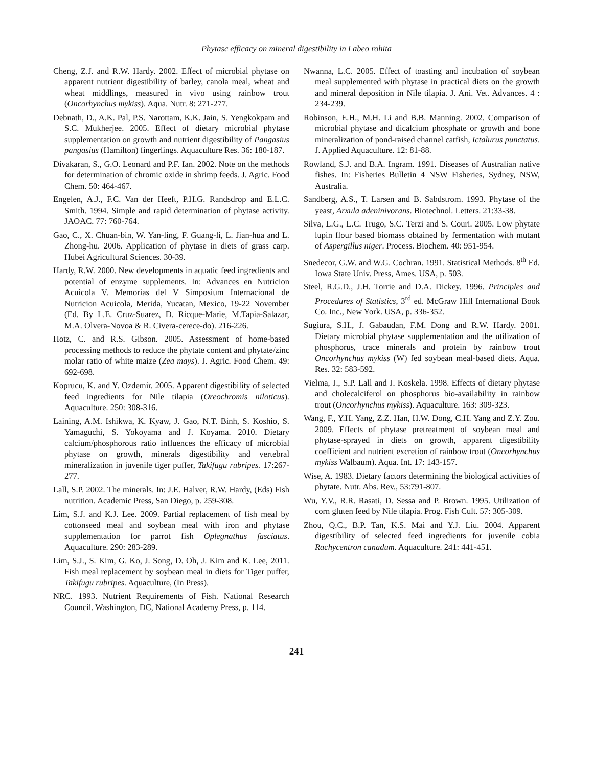Phytasc efficacy on mineral digestibility in Labeo rohita
Cheng, Z.J. and R.W. Hardy. 2002. Effect of microbial phytase on apparent nutrient digestibility of barley, canola meal, wheat and wheat middlings, measured in vivo using rainbow trout (Oncorhynchus mykiss). Aqua. Nutr. 8: 271-277.
Debnath, D., A.K. Pal, P.S. Narottam, K.K. Jain, S. Yengkokpam and S.C. Mukherjee. 2005. Effect of dietary microbial phytase supplementation on growth and nutrient digestibility of Pangasius pangasius (Hamilton) fingerlings. Aquaculture Res. 36: 180-187.
Divakaran, S., G.O. Leonard and P.F. Ian. 2002. Note on the methods for determination of chromic oxide in shrimp feeds. J. Agric. Food Chem. 50: 464-467.
Engelen, A.J., F.C. Van der Heeft, P.H.G. Randsdrop and E.L.C. Smith. 1994. Simple and rapid determination of phytase activity. JAOAC. 77: 760-764.
Gao, C., X. Chuan-bin, W. Yan-ling, F. Guang-li, L. Jian-hua and L. Zhong-hu. 2006. Application of phytase in diets of grass carp. Hubei Agricultural Sciences. 30-39.
Hardy, R.W. 2000. New developments in aquatic feed ingredients and potential of enzyme supplements. In: Advances en Nutricion Acuicola V. Memorias del V Simposium Internacional de Nutricion Acuicola, Merida, Yucatan, Mexico, 19-22 November (Ed. By L.E. Cruz-Suarez, D. Ricque-Marie, M.Tapia-Salazar, M.A. Olvera-Novoa & R. Civera-cerece-do). 216-226.
Hotz, C. and R.S. Gibson. 2005. Assessment of home-based processing methods to reduce the phytate content and phytate/zinc molar ratio of white maize (Zea mays). J. Agric. Food Chem. 49: 692-698.
Koprucu, K. and Y. Ozdemir. 2005. Apparent digestibility of selected feed ingredients for Nile tilapia (Oreochromis niloticus). Aquaculture. 250: 308-316.
Laining, A.M. Ishikwa, K. Kyaw, J. Gao, N.T. Binh, S. Koshio, S. Yamaguchi, S. Yokoyama and J. Koyama. 2010. Dietary calcium/phosphorous ratio influences the efficacy of microbial phytase on growth, minerals digestibility and vertebral mineralization in juvenile tiger puffer, Takifugu rubripes. 17:267-277.
Lall, S.P. 2002. The minerals. In: J.E. Halver, R.W. Hardy, (Eds) Fish nutrition. Academic Press, San Diego, p. 259-308.
Lim, S.J. and K.J. Lee. 2009. Partial replacement of fish meal by cottonseed meal and soybean meal with iron and phytase supplementation for parrot fish Oplegnathus fasciatus. Aquaculture. 290: 283-289.
Lim, S.J., S. Kim, G. Ko, J. Song, D. Oh, J. Kim and K. Lee, 2011. Fish meal replacement by soybean meal in diets for Tiger puffer, Takifugu rubripes. Aquaculture, (In Press).
NRC. 1993. Nutrient Requirements of Fish. National Research Council. Washington, DC, National Academy Press, p. 114.
Nwanna, L.C. 2005. Effect of toasting and incubation of soybean meal supplemented with phytase in practical diets on the growth and mineral deposition in Nile tilapia. J. Ani. Vet. Advances. 4 : 234-239.
Robinson, E.H., M.H. Li and B.B. Manning. 2002. Comparison of microbial phytase and dicalcium phosphate or growth and bone mineralization of pond-raised channel catfish, Ictalurus punctatus. J. Applied Aquaculture. 12: 81-88.
Rowland, S.J. and B.A. Ingram. 1991. Diseases of Australian native fishes. In: Fisheries Bulletin 4 NSW Fisheries, Sydney, NSW, Australia.
Sandberg, A.S., T. Larsen and B. Sabdstrom. 1993. Phytase of the yeast, Arxula adeninivorans. Biotechnol. Letters. 21:33-38.
Silva, L.G., L.C. Trugo, S.C. Terzi and S. Couri. 2005. Low phytate lupin flour based biomass obtained by fermentation with mutant of Aspergillus niger. Process. Biochem. 40: 951-954.
Snedecor, G.W. and W.G. Cochran. 1991. Statistical Methods. 8<sup>th</sup> Ed. Iowa State Univ. Press, Ames. USA, p. 503.
Steel, R.G.D., J.H. Torrie and D.A. Dickey. 1996. Principles and Procedures of Statistics, 3<sup>rd</sup> ed. McGraw Hill International Book Co. Inc., New York. USA, p. 336-352.
Sugiura, S.H., J. Gabaudan, F.M. Dong and R.W. Hardy. 2001. Dietary microbial phytase supplementation and the utilization of phosphorus, trace minerals and protein by rainbow trout Oncorhynchus mykiss (W) fed soybean meal-based diets. Aqua. Res. 32: 583-592.
Vielma, J., S.P. Lall and J. Koskela. 1998. Effects of dietary phytase and cholecalciferol on phosphorus bio-availability in rainbow trout (Oncorhynchus mykiss). Aquaculture. 163: 309-323.
Wang, F., Y.H. Yang, Z.Z. Han, H.W. Dong, C.H. Yang and Z.Y. Zou. 2009. Effects of phytase pretreatment of soybean meal and phytase-sprayed in diets on growth, apparent digestibility coefficient and nutrient excretion of rainbow trout (Oncorhynchus mykiss Walbaum). Aqua. Int. 17: 143-157.
Wise, A. 1983. Dietary factors determining the biological activities of phytate. Nutr. Abs. Rev., 53:791-807.
Wu, Y.V., R.R. Rasati, D. Sessa and P. Brown. 1995. Utilization of corn gluten feed by Nile tilapia. Prog. Fish Cult. 57: 305-309.
Zhou, Q.C., B.P. Tan, K.S. Mai and Y.J. Liu. 2004. Apparent digestibility of selected feed ingredients for juvenile cobia Rachycentron canadum. Aquaculture. 241: 441-451.
241